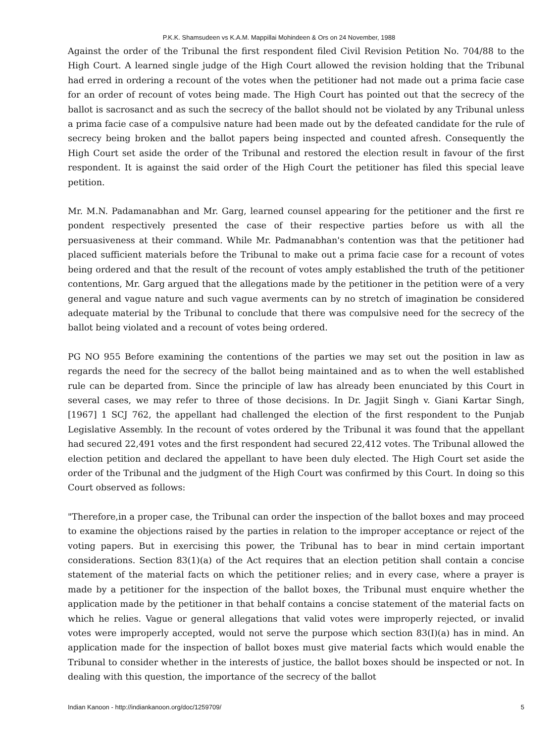P.K.K. Shamsudeen vs K.A.M. Mappillai Mohindeen & Ors on 24 November, 1988
Against the order of the Tribunal the first respondent filed Civil Revision Petition No. 704/88 to the High Court. A learned single judge of the High Court allowed the revision holding that the Tribunal had erred in ordering a recount of the votes when the petitioner had not made out a prima facie case for an order of recount of votes being made. The High Court has pointed out that the secrecy of the ballot is sacrosanct and as such the secrecy of the ballot should not be violated by any Tribunal unless a prima facie case of a compulsive nature had been made out by the defeated candidate for the rule of secrecy being broken and the ballot papers being inspected and counted afresh. Consequently the High Court set aside the order of the Tribunal and restored the election result in favour of the first respondent. It is against the said order of the High Court the petitioner has filed this special leave petition.
Mr. M.N. Padamanabhan and Mr. Garg, learned counsel appearing for the petitioner and the first re pondent respectively presented the case of their respective parties before us with all the persuasiveness at their command. While Mr. Padmanabhan's contention was that the petitioner had placed sufficient materials before the Tribunal to make out a prima facie case for a recount of votes being ordered and that the result of the recount of votes amply established the truth of the petitioner contentions, Mr. Garg argued that the allegations made by the petitioner in the petition were of a very general and vague nature and such vague averments can by no stretch of imagination be considered adequate material by the Tribunal to conclude that there was compulsive need for the secrecy of the ballot being violated and a recount of votes being ordered.
PG NO 955 Before examining the contentions of the parties we may set out the position in law as regards the need for the secrecy of the ballot being maintained and as to when the well established rule can be departed from. Since the principle of law has already been enunciated by this Court in several cases, we may refer to three of those decisions. In Dr. Jagjit Singh v. Giani Kartar Singh, [1967] 1 SCJ 762, the appellant had challenged the election of the first respondent to the Punjab Legislative Assembly. In the recount of votes ordered by the Tribunal it was found that the appellant had secured 22,491 votes and the first respondent had secured 22,412 votes. The Tribunal allowed the election petition and declared the appellant to have been duly elected. The High Court set aside the order of the Tribunal and the judgment of the High Court was confirmed by this Court. In doing so this Court observed as follows:
"Therefore,in a proper case, the Tribunal can order the inspection of the ballot boxes and may proceed to examine the objections raised by the parties in relation to the improper acceptance or reject of the voting papers. But in exercising this power, the Tribunal has to bear in mind certain important considerations. Section 83(1)(a) of the Act requires that an election petition shall contain a concise statement of the material facts on which the petitioner relies; and in every case, where a prayer is made by a petitioner for the inspection of the ballot boxes, the Tribunal must enquire whether the application made by the petitioner in that behalf contains a concise statement of the material facts on which he relies. Vague or general allegations that valid votes were improperly rejected, or invalid votes were improperly accepted, would not serve the purpose which section 83(I)(a) has in mind. An application made for the inspection of ballot boxes must give material facts which would enable the Tribunal to consider whether in the interests of justice, the ballot boxes should be inspected or not. In dealing with this question, the importance of the secrecy of the ballot
Indian Kanoon - http://indiankanoon.org/doc/1259709/ 5